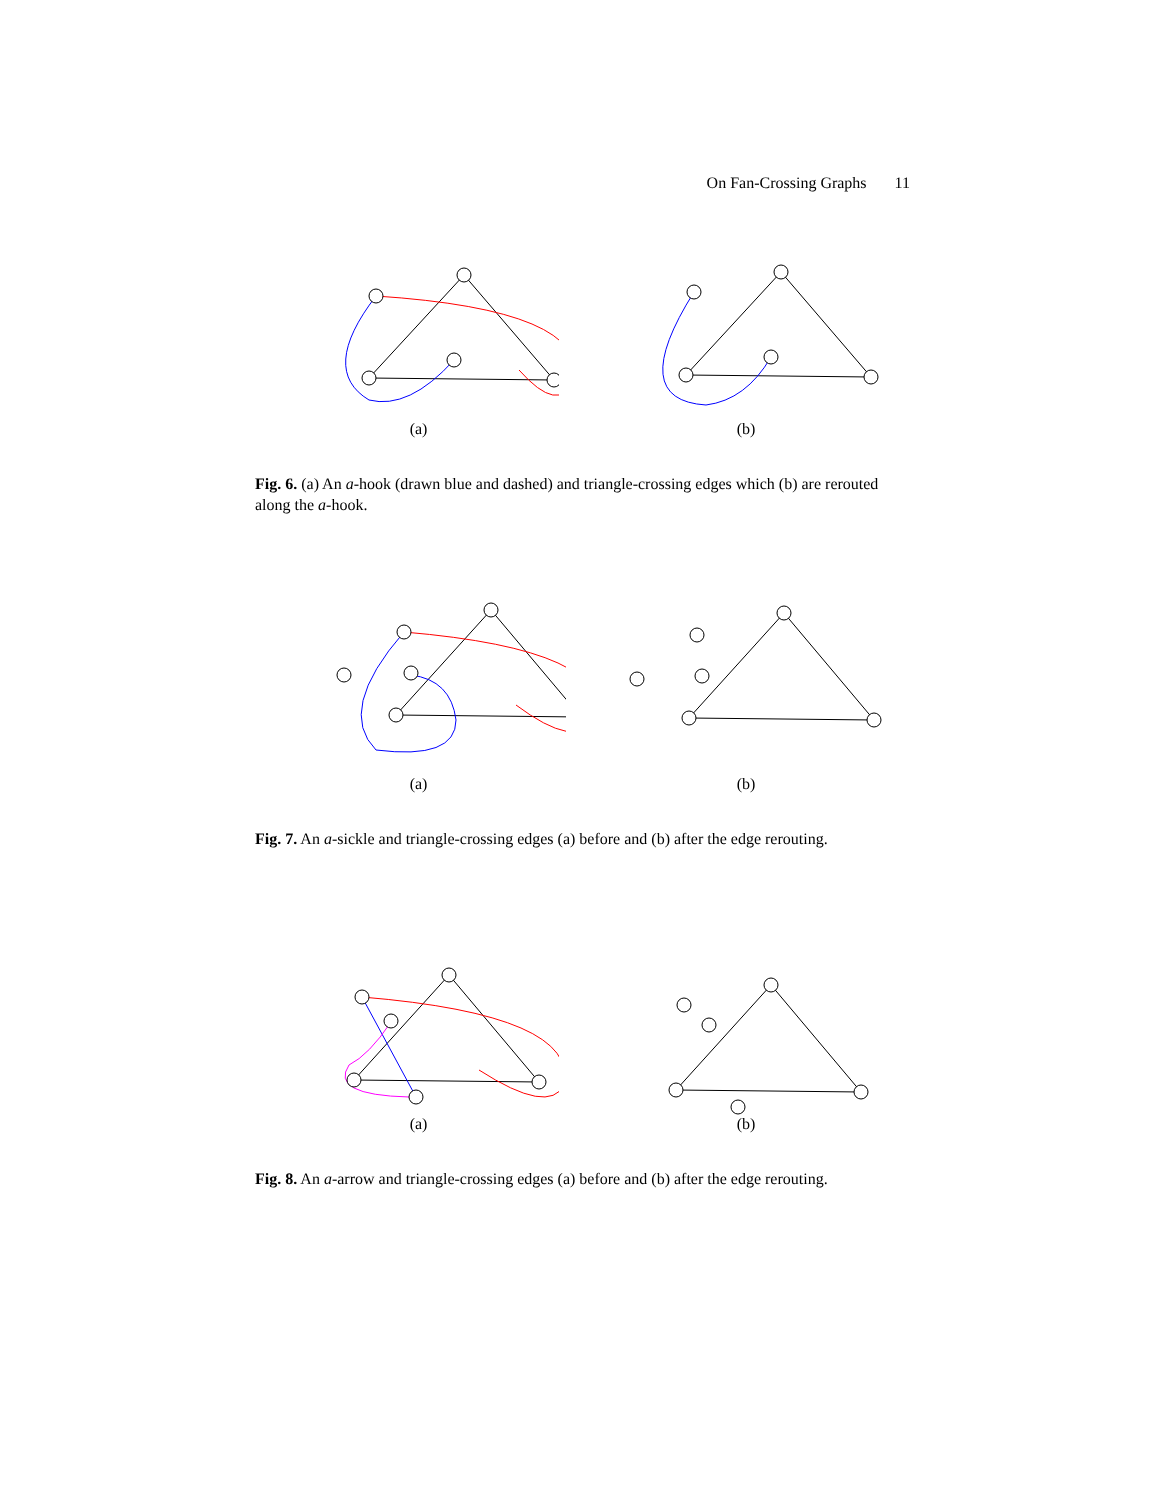On Fan-Crossing Graphs 11
(a) (b)
Fig. 6. (a) An a-hook (drawn blue and dashed) and triangle-crossing edges which (b) are rerouted along the a-hook.
(a) (b)
Fig. 7. An a-sickle and triangle-crossing edges (a) before and (b) after the edge rerouting.
(a) (b)
Fig. 8. An a-arrow and triangle-crossing edges (a) before and (b) after the edge rerouting.